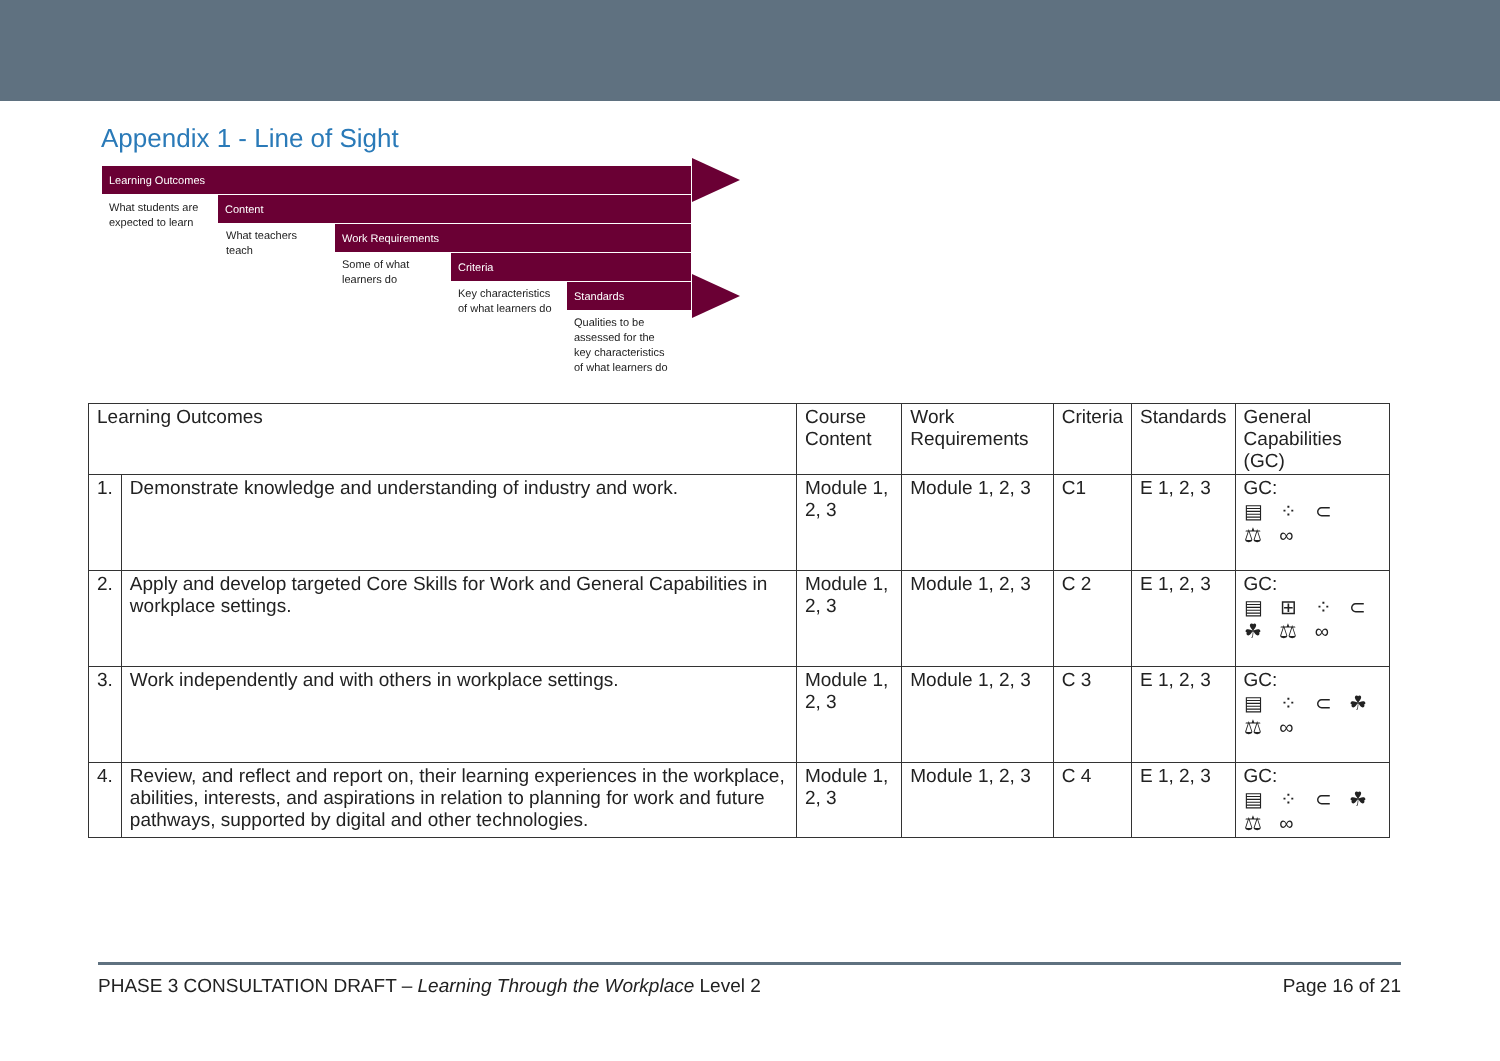Appendix 1 - Line of Sight
Learning Outcomes
Content
Work Requirements
Criteria
Standards
What students are expected to learn
What teachers teach
Some of what learners do
Key characteristics of what learners do
Qualities to be assessed for the key characteristics of what learners do
| Learning Outcomes | | Course Content | Work Requirements | Criteria | Standards | General Capabilities (GC) |
| --- | --- | --- | --- | --- | --- | --- |
| 1. | Demonstrate knowledge and understanding of industry and work. | Module 1, 2, 3 | Module 1, 2, 3 | C1 | E 1, 2, 3 | GC: ▤ ⁘ ⊂ ⚖ ∞ |
| 2. | Apply and develop targeted Core Skills for Work and General Capabilities in workplace settings. | Module 1, 2, 3 | Module 1, 2, 3 | C 2 | E 1, 2, 3 | GC: ▤ ⊞ ⁘ ⊂ ☘ ⚖ ∞ |
| 3. | Work independently and with others in workplace settings. | Module 1, 2, 3 | Module 1, 2, 3 | C 3 | E 1, 2, 3 | GC: ▤ ⁘ ⊂ ☘ ⚖ ∞ |
| 4. | Review, and reflect and report on, their learning experiences in the workplace, abilities, interests, and aspirations in relation to planning for work and future pathways, supported by digital and other technologies. | Module 1, 2, 3 | Module 1, 2, 3 | C 4 | E 1, 2, 3 | GC: ▤ ⁘ ⊂ ☘ ⚖ ∞ |
PHASE 3 CONSULTATION DRAFT – Learning Through the Workplace Level 2 Page 16 of 21